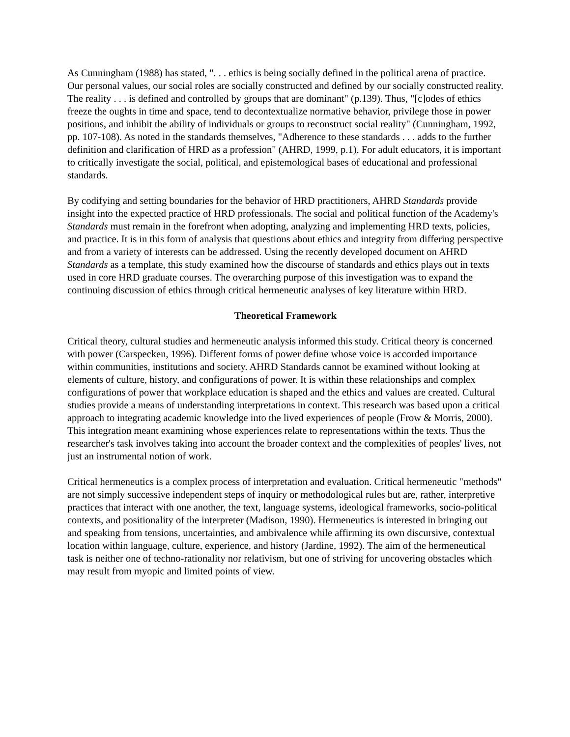As Cunningham (1988) has stated, ". . . ethics is being socially defined in the political arena of practice. Our personal values, our social roles are socially constructed and defined by our socially constructed reality. The reality . . . is defined and controlled by groups that are dominant" (p.139). Thus, "[c]odes of ethics freeze the oughts in time and space, tend to decontextualize normative behavior, privilege those in power positions, and inhibit the ability of individuals or groups to reconstruct social reality" (Cunningham, 1992, pp. 107-108). As noted in the standards themselves, "Adherence to these standards . . . adds to the further definition and clarification of HRD as a profession" (AHRD, 1999, p.1). For adult educators, it is important to critically investigate the social, political, and epistemological bases of educational and professional standards.
By codifying and setting boundaries for the behavior of HRD practitioners, AHRD Standards provide insight into the expected practice of HRD professionals. The social and political function of the Academy's Standards must remain in the forefront when adopting, analyzing and implementing HRD texts, policies, and practice. It is in this form of analysis that questions about ethics and integrity from differing perspective and from a variety of interests can be addressed. Using the recently developed document on AHRD Standards as a template, this study examined how the discourse of standards and ethics plays out in texts used in core HRD graduate courses. The overarching purpose of this investigation was to expand the continuing discussion of ethics through critical hermeneutic analyses of key literature within HRD.
Theoretical Framework
Critical theory, cultural studies and hermeneutic analysis informed this study. Critical theory is concerned with power (Carspecken, 1996). Different forms of power define whose voice is accorded importance within communities, institutions and society. AHRD Standards cannot be examined without looking at elements of culture, history, and configurations of power. It is within these relationships and complex configurations of power that workplace education is shaped and the ethics and values are created. Cultural studies provide a means of understanding interpretations in context. This research was based upon a critical approach to integrating academic knowledge into the lived experiences of people (Frow & Morris, 2000). This integration meant examining whose experiences relate to representations within the texts. Thus the researcher's task involves taking into account the broader context and the complexities of peoples' lives, not just an instrumental notion of work.
Critical hermeneutics is a complex process of interpretation and evaluation. Critical hermeneutic "methods" are not simply successive independent steps of inquiry or methodological rules but are, rather, interpretive practices that interact with one another, the text, language systems, ideological frameworks, socio-political contexts, and positionality of the interpreter (Madison, 1990). Hermeneutics is interested in bringing out and speaking from tensions, uncertainties, and ambivalence while affirming its own discursive, contextual location within language, culture, experience, and history (Jardine, 1992). The aim of the hermeneutical task is neither one of techno-rationality nor relativism, but one of striving for uncovering obstacles which may result from myopic and limited points of view.